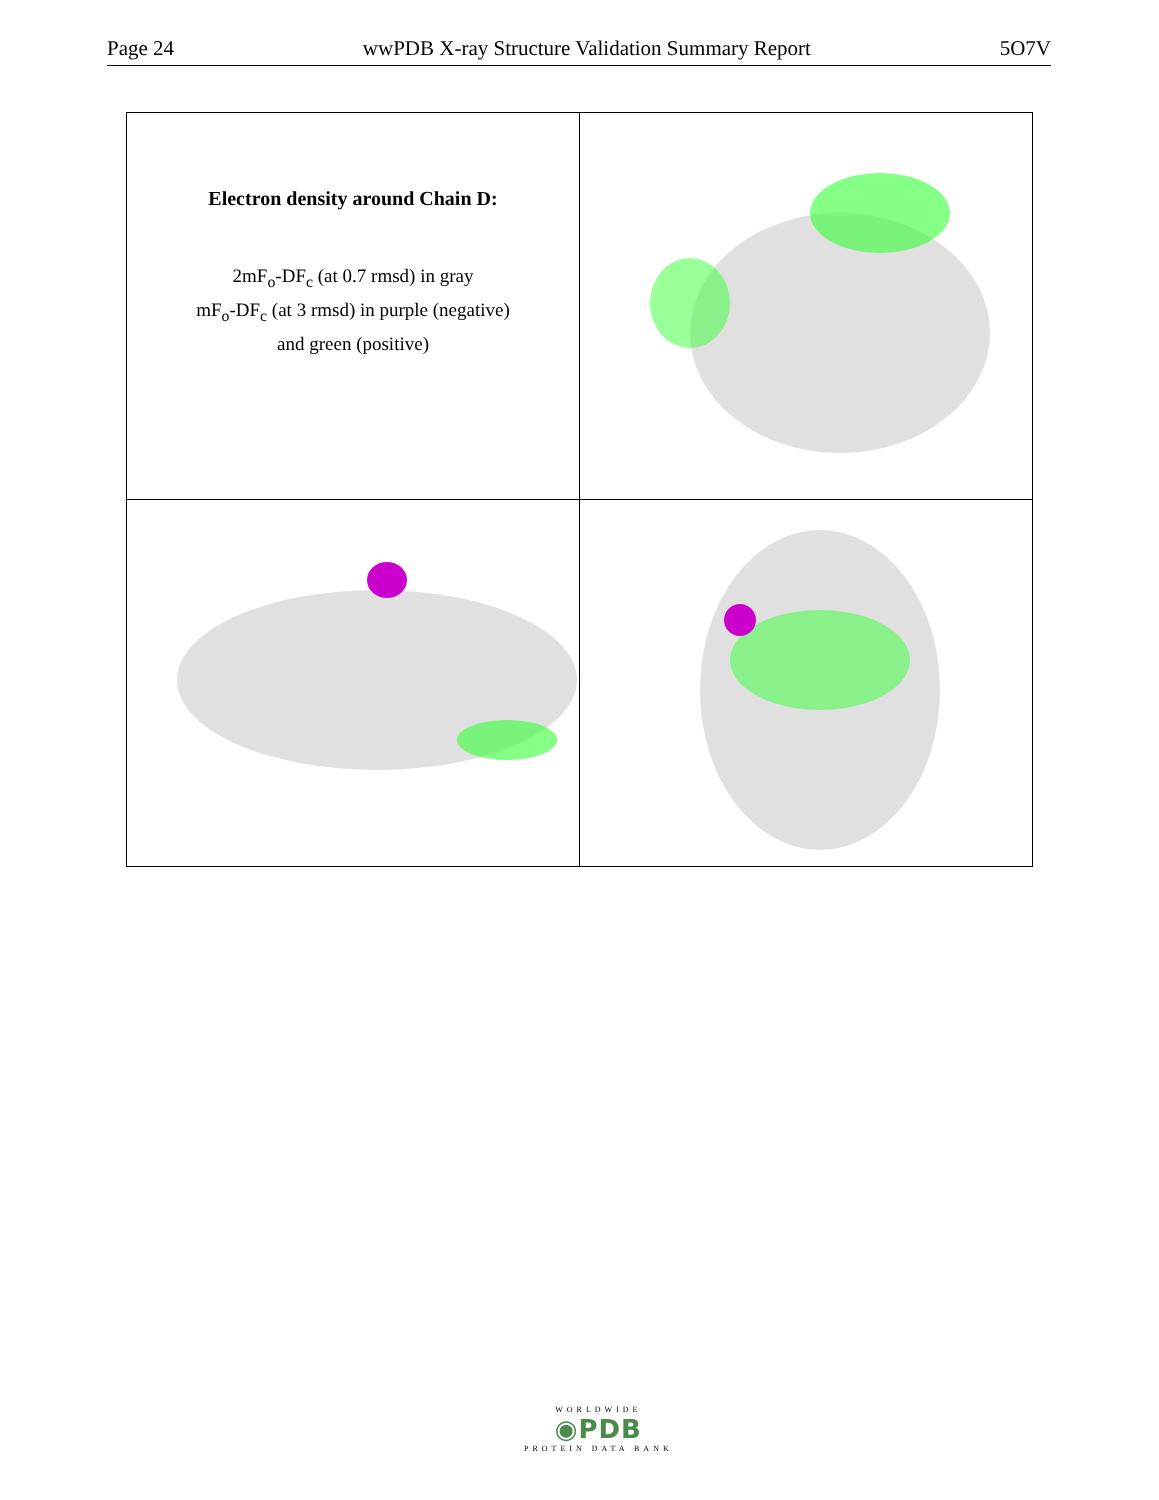Page 24 wwPDB X-ray Structure Validation Summary Report 5O7V
| Electron density around Chain D: 2mF<sub>o</sub>-DF<sub>c</sub> (at 0.7 rmsd) in gray mF<sub>o</sub>-DF<sub>c</sub> (at 3 rmsd) in purple (negative) and green (positive) | |
WORLDWIDE
◉PDB
PROTEIN DATA BANK